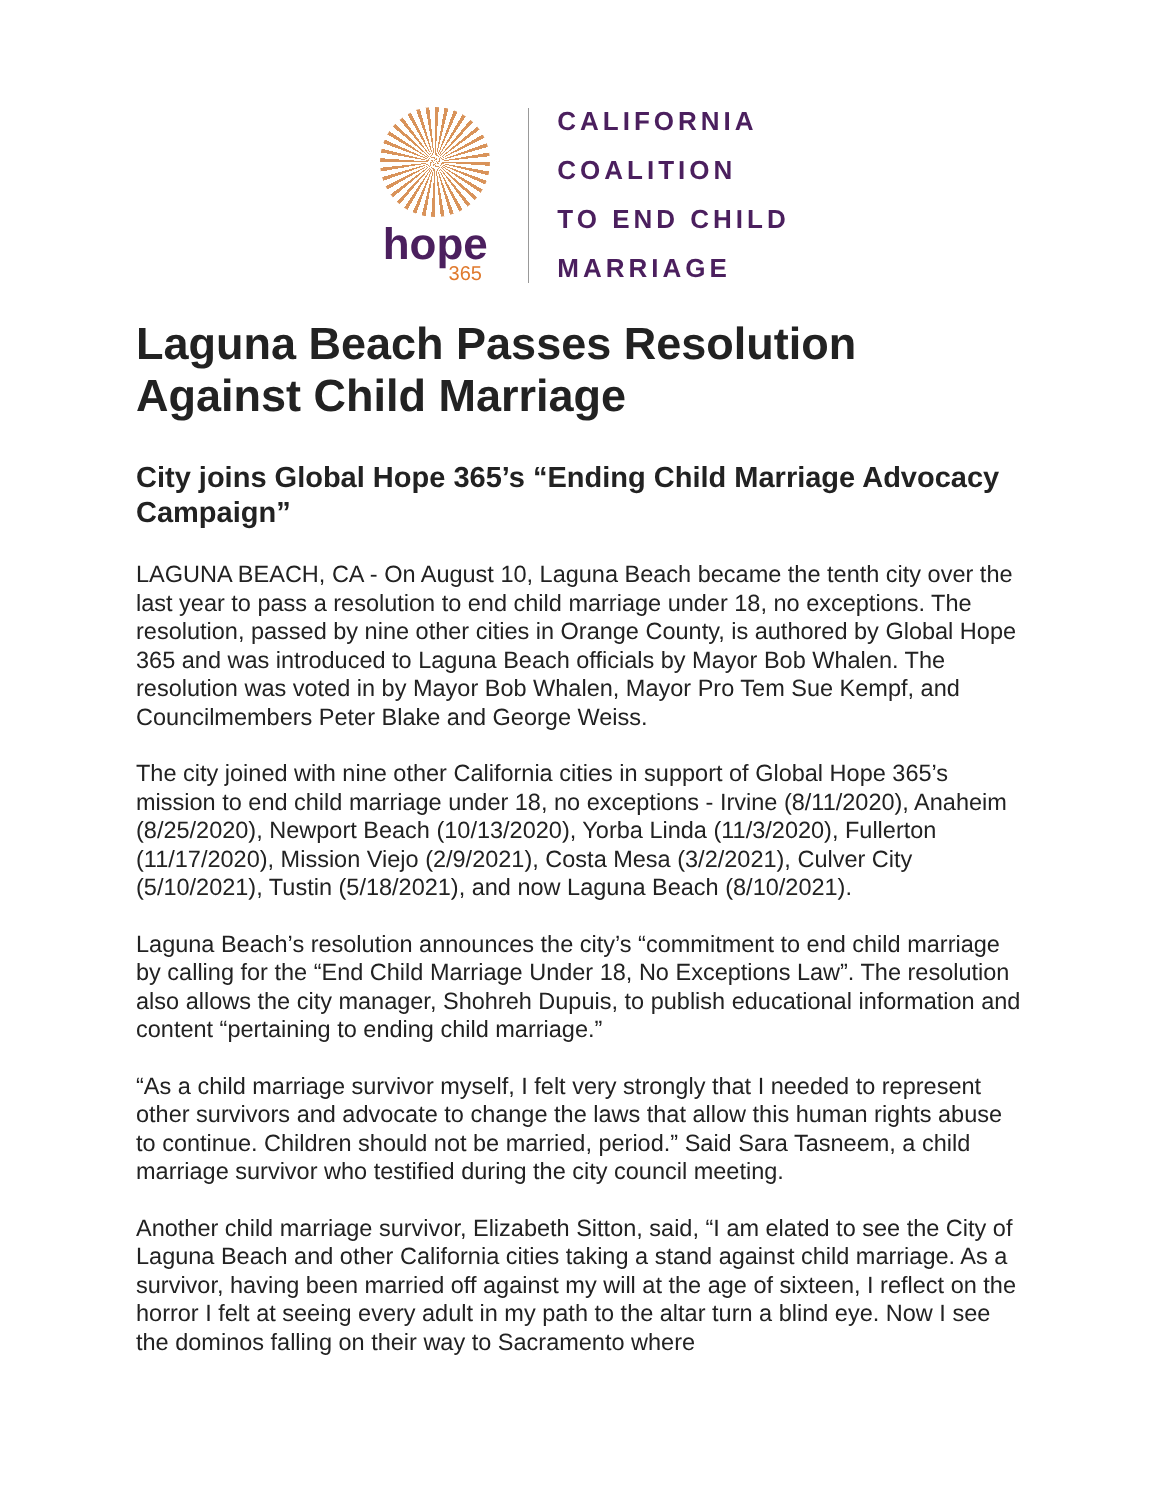hope
365
CALIFORNIA
COALITION
TO END CHILD
MARRIAGE
Laguna Beach Passes Resolution Against Child Marriage
City joins Global Hope 365’s “Ending Child Marriage Advocacy Campaign”
LAGUNA BEACH, CA - On August 10, Laguna Beach became the tenth city over the last year to pass a resolution to end child marriage under 18, no exceptions. The resolution, passed by nine other cities in Orange County, is authored by Global Hope 365 and was introduced to Laguna Beach officials by Mayor Bob Whalen. The resolution was voted in by Mayor Bob Whalen, Mayor Pro Tem Sue Kempf, and Councilmembers Peter Blake and George Weiss.
The city joined with nine other California cities in support of Global Hope 365’s mission to end child marriage under 18, no exceptions - Irvine (8/11/2020), Anaheim (8/25/2020), Newport Beach (10/13/2020), Yorba Linda (11/3/2020), Fullerton (11/17/2020), Mission Viejo (2/9/2021), Costa Mesa (3/2/2021), Culver City (5/10/2021), Tustin (5/18/2021), and now Laguna Beach (8/10/2021).
Laguna Beach’s resolution announces the city’s “commitment to end child marriage by calling for the “End Child Marriage Under 18, No Exceptions Law”. The resolution also allows the city manager, Shohreh Dupuis, to publish educational information and content “pertaining to ending child marriage.”
“As a child marriage survivor myself, I felt very strongly that I needed to represent other survivors and advocate to change the laws that allow this human rights abuse to continue. Children should not be married, period.” Said Sara Tasneem, a child marriage survivor who testified during the city council meeting.
Another child marriage survivor, Elizabeth Sitton, said, “I am elated to see the City of Laguna Beach and other California cities taking a stand against child marriage. As a survivor, having been married off against my will at the age of sixteen, I reflect on the horror I felt at seeing every adult in my path to the altar turn a blind eye. Now I see the dominos falling on their way to Sacramento where